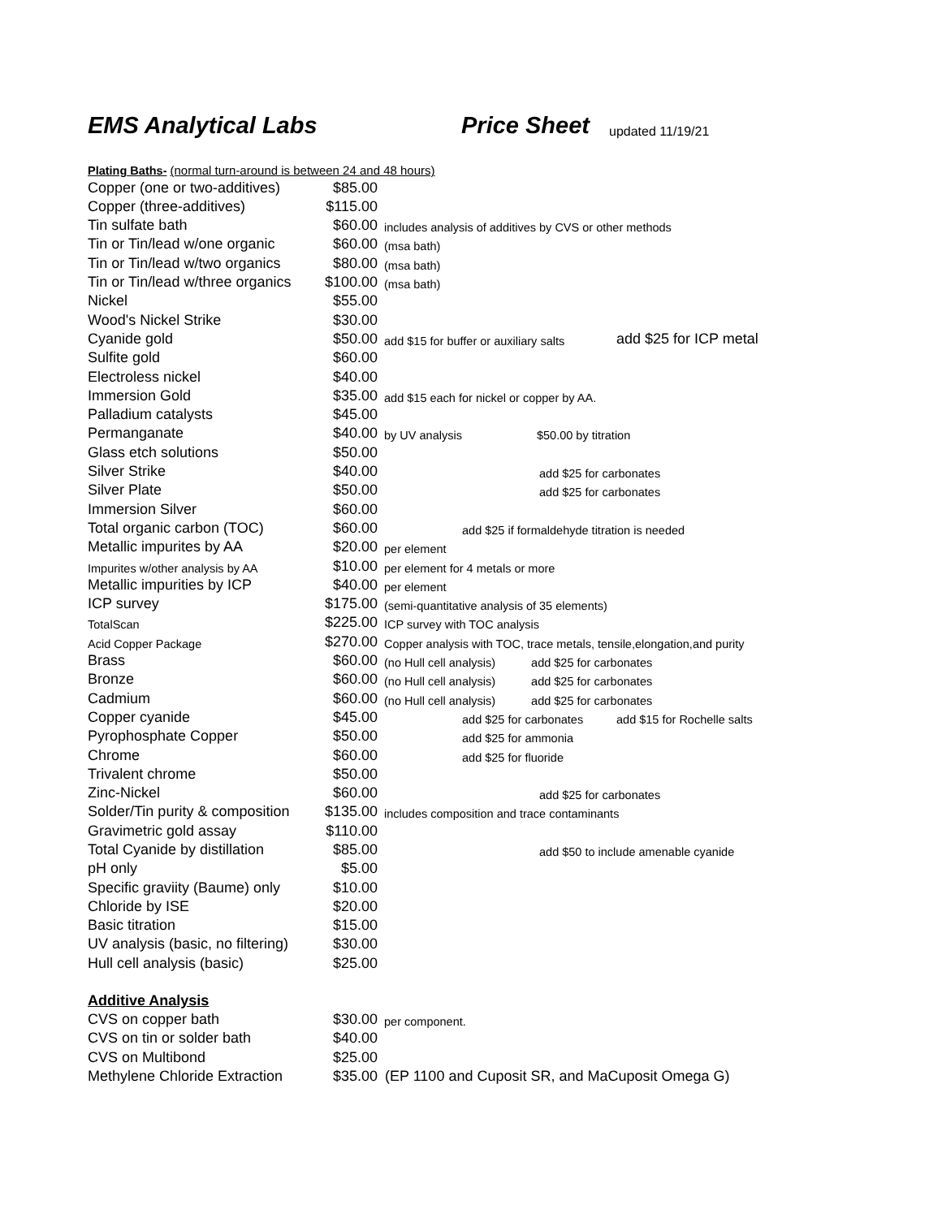EMS Analytical Labs Price Sheet updated 11/19/21
| Plating Baths- (normal turn-around is between 24 and 48 hours) | | | |
| Copper (one or two-additives) | $85.00 | | |
| Copper (three-additives) | $115.00 | | |
| Tin sulfate bath | $60.00 | includes analysis of additives by CVS or other methods | |
| Tin or Tin/lead w/one organic | $60.00 | (msa bath) | |
| Tin or Tin/lead w/two organics | $80.00 | (msa bath) | |
| Tin or Tin/lead w/three organics | $100.00 | (msa bath) | |
| Nickel | $55.00 | | |
| Wood's Nickel Strike | $30.00 | | |
| Cyanide gold | $50.00 | add $15 for buffer or auxiliary salts | add $25 for ICP metal |
| Sulfite gold | $60.00 | | |
| Electroless nickel | $40.00 | | |
| Immersion Gold | $35.00 | add $15 each for nickel or copper by AA. | |
| Palladium catalysts | $45.00 | | |
| Permanganate | $40.00 | by UV analysis $50.00 by titration | |
| Glass etch solutions | $50.00 | | |
| Silver Strike | $40.00 | add $25 for carbonates | |
| Silver Plate | $50.00 | add $25 for carbonates | |
| Immersion Silver | $60.00 | | |
| Total organic carbon (TOC) | $60.00 | add $25 if formaldehyde titration is needed | |
| Metallic impurites by AA | $20.00 | per element | |
| Impurites w/other analysis by AA | $10.00 | per element for 4 metals or more | |
| Metallic impurities by ICP | $40.00 | per element | |
| ICP survey | $175.00 | (semi-quantitative analysis of 35 elements) | |
| TotalScan | $225.00 | ICP survey with TOC analysis | |
| Acid Copper Package | $270.00 | Copper analysis with TOC, trace metals, tensile,elongation,and purity | |
| Brass | $60.00 | (no Hull cell analysis) add $25 for carbonates | |
| Bronze | $60.00 | (no Hull cell analysis) add $25 for carbonates | |
| Cadmium | $60.00 | (no Hull cell analysis) add $25 for carbonates | |
| Copper cyanide | $45.00 | add $25 for carbonates | add $15 for Rochelle salts |
| Pyrophosphate Copper | $50.00 | add $25 for ammonia | |
| Chrome | $60.00 | add $25 for fluoride | |
| Trivalent chrome | $50.00 | | |
| Zinc-Nickel | $60.00 | add $25 for carbonates | |
| Solder/Tin purity & composition | $135.00 | includes composition and trace contaminants | |
| Gravimetric gold assay | $110.00 | | |
| Total Cyanide by distillation | $85.00 | add $50 to include amenable cyanide | |
| pH only | $5.00 | | |
| Specific graviity (Baume) only | $10.00 | | |
| Chloride by ISE | $20.00 | | |
| Basic titration | $15.00 | | |
| UV analysis (basic, no filtering) | $30.00 | | |
| Hull cell analysis (basic) | $25.00 | | |
| Additive Analysis | | | |
| CVS on copper bath | $30.00 | per component. | |
| CVS on tin or solder bath | $40.00 | | |
| CVS on Multibond | $25.00 | | |
| Methylene Chloride Extraction | $35.00 | (EP 1100 and Cuposit SR, and MaCuposit Omega G) | |